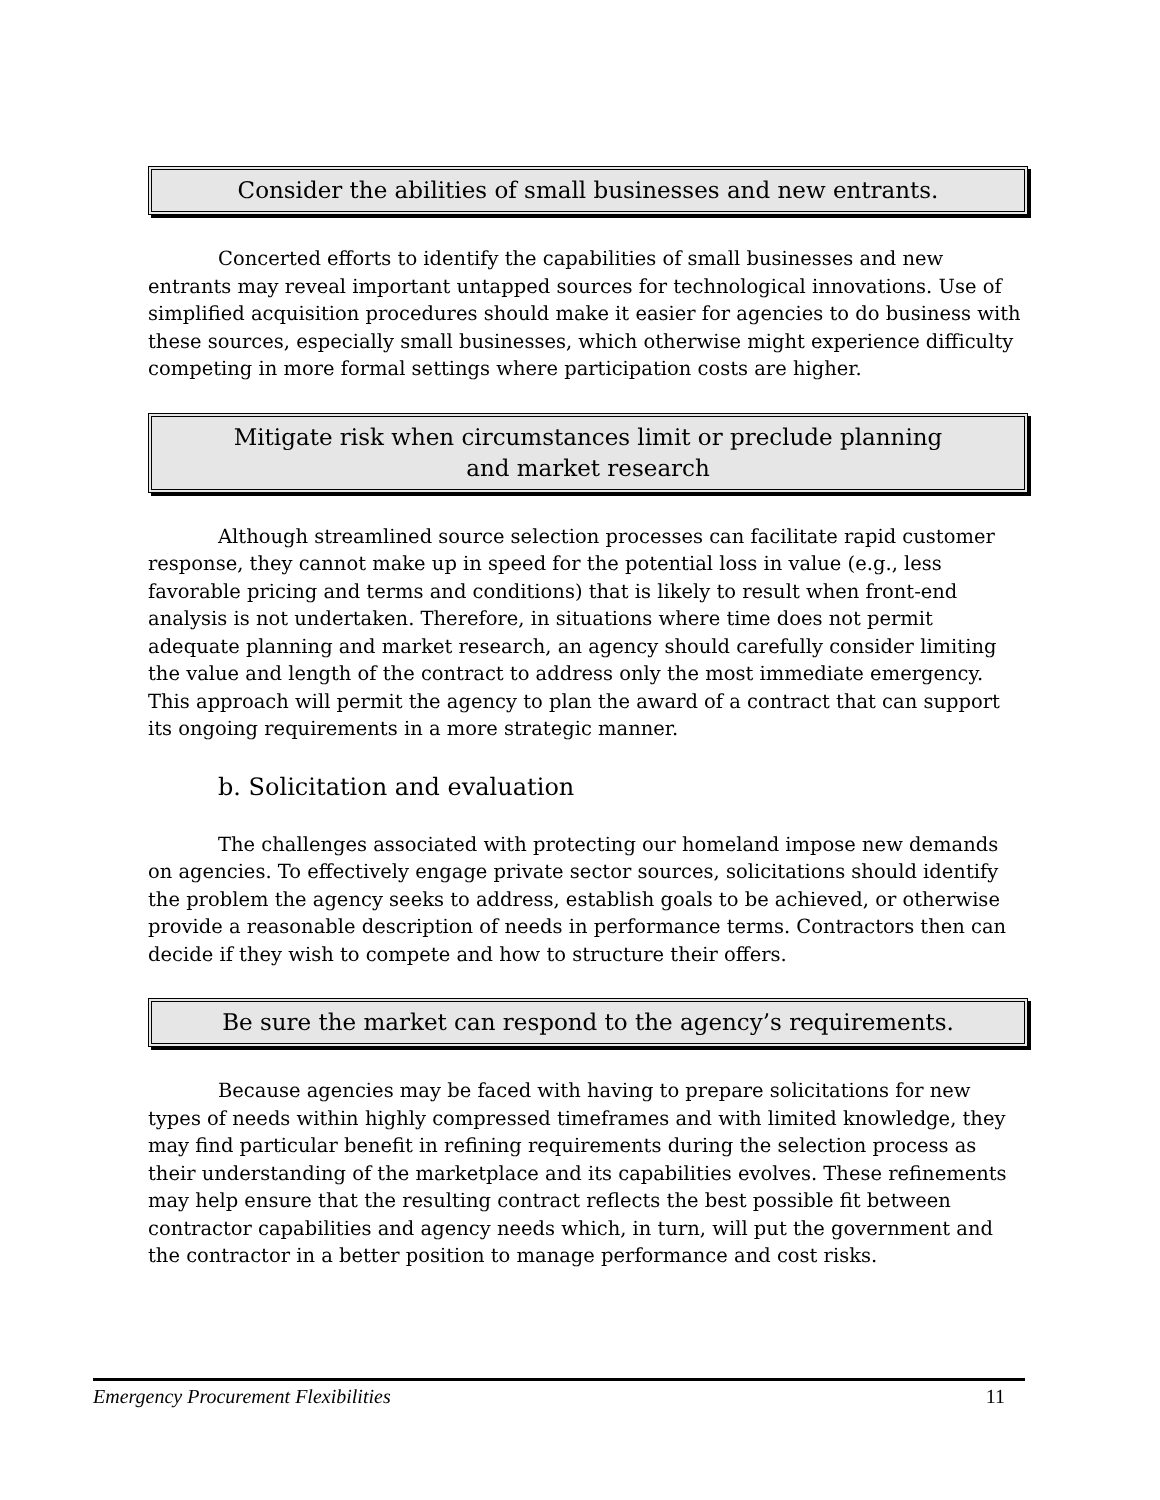Consider the abilities of small businesses and new entrants.
Concerted efforts to identify the capabilities of small businesses and new entrants may reveal important untapped sources for technological innovations. Use of simplified acquisition procedures should make it easier for agencies to do business with these sources, especially small businesses, which otherwise might experience difficulty competing in more formal settings where participation costs are higher.
Mitigate risk when circumstances limit or preclude planning
and market research
Although streamlined source selection processes can facilitate rapid customer response, they cannot make up in speed for the potential loss in value (e.g., less favorable pricing and terms and conditions) that is likely to result when front-end analysis is not undertaken. Therefore, in situations where time does not permit adequate planning and market research, an agency should carefully consider limiting the value and length of the contract to address only the most immediate emergency. This approach will permit the agency to plan the award of a contract that can support its ongoing requirements in a more strategic manner.
b. Solicitation and evaluation
The challenges associated with protecting our homeland impose new demands on agencies. To effectively engage private sector sources, solicitations should identify the problem the agency seeks to address, establish goals to be achieved, or otherwise provide a reasonable description of needs in performance terms. Contractors then can decide if they wish to compete and how to structure their offers.
Be sure the market can respond to the agency’s requirements.
Because agencies may be faced with having to prepare solicitations for new types of needs within highly compressed timeframes and with limited knowledge, they may find particular benefit in refining requirements during the selection process as their understanding of the marketplace and its capabilities evolves. These refinements may help ensure that the resulting contract reflects the best possible fit between contractor capabilities and agency needs which, in turn, will put the government and the contractor in a better position to manage performance and cost risks.
Emergency Procurement Flexibilities 11